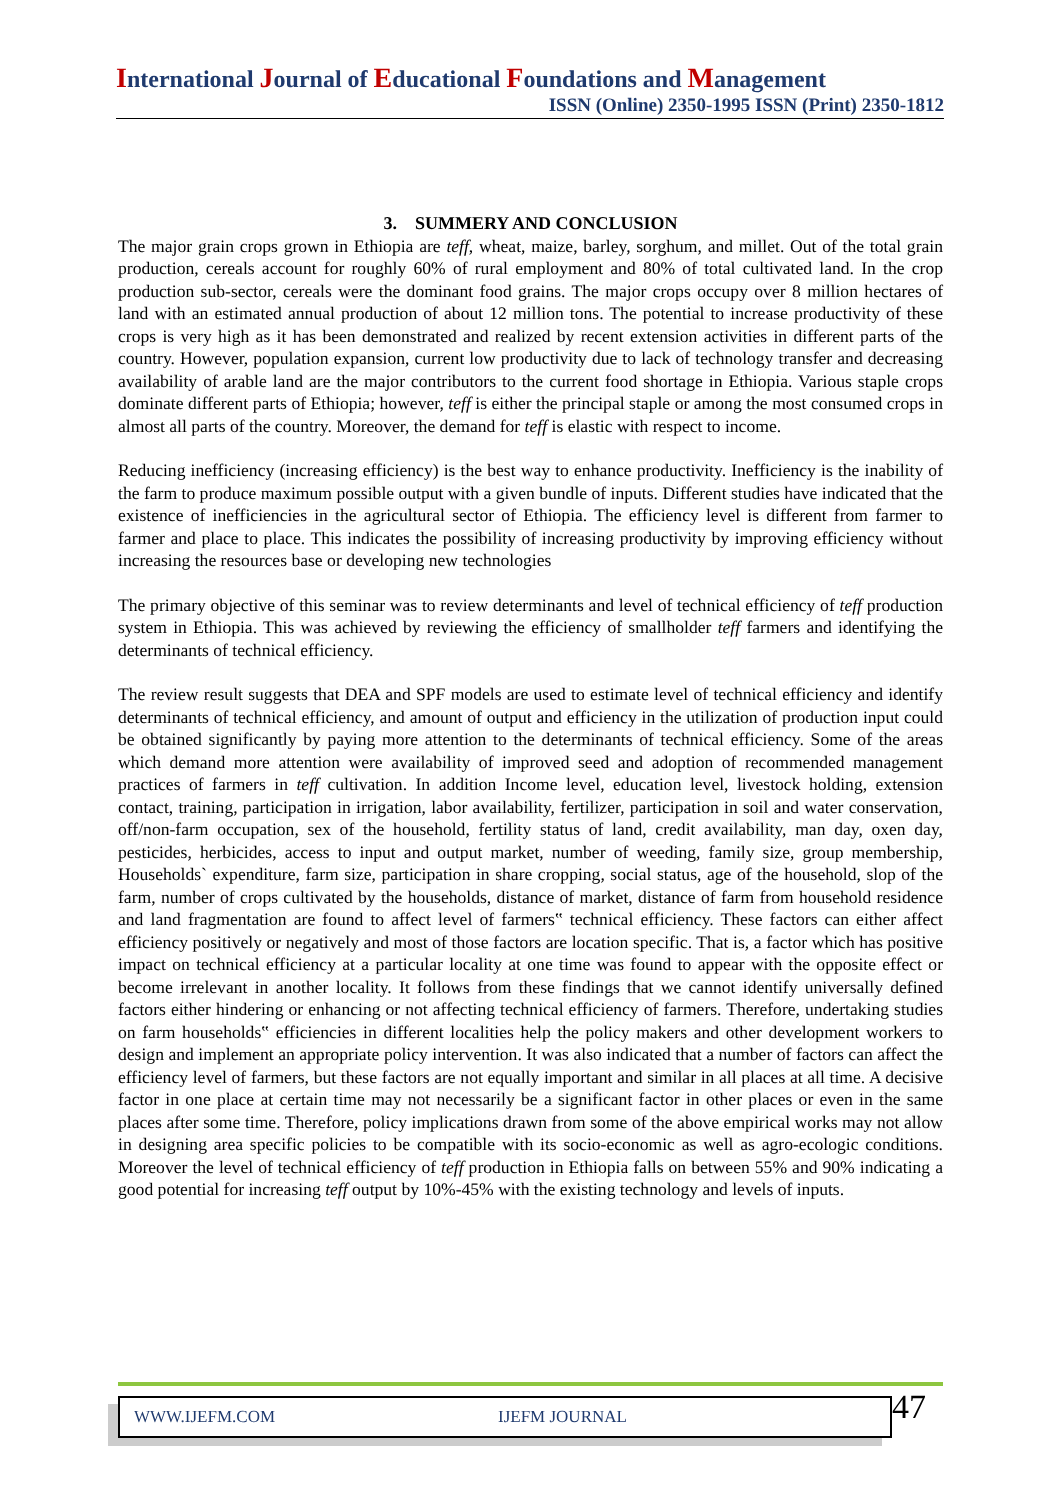International Journal of Educational Foundations and Management
ISSN (Online) 2350-1995 ISSN (Print) 2350-1812
3. SUMMERY AND CONCLUSION
The major grain crops grown in Ethiopia are teff, wheat, maize, barley, sorghum, and millet. Out of the total grain production, cereals account for roughly 60% of rural employment and 80% of total cultivated land. In the crop production sub-sector, cereals were the dominant food grains. The major crops occupy over 8 million hectares of land with an estimated annual production of about 12 million tons. The potential to increase productivity of these crops is very high as it has been demonstrated and realized by recent extension activities in different parts of the country. However, population expansion, current low productivity due to lack of technology transfer and decreasing availability of arable land are the major contributors to the current food shortage in Ethiopia. Various staple crops dominate different parts of Ethiopia; however, teff is either the principal staple or among the most consumed crops in almost all parts of the country. Moreover, the demand for teff is elastic with respect to income.
Reducing inefficiency (increasing efficiency) is the best way to enhance productivity. Inefficiency is the inability of the farm to produce maximum possible output with a given bundle of inputs. Different studies have indicated that the existence of inefficiencies in the agricultural sector of Ethiopia. The efficiency level is different from farmer to farmer and place to place. This indicates the possibility of increasing productivity by improving efficiency without increasing the resources base or developing new technologies
The primary objective of this seminar was to review determinants and level of technical efficiency of teff production system in Ethiopia. This was achieved by reviewing the efficiency of smallholder teff farmers and identifying the determinants of technical efficiency.
The review result suggests that DEA and SPF models are used to estimate level of technical efficiency and identify determinants of technical efficiency, and amount of output and efficiency in the utilization of production input could be obtained significantly by paying more attention to the determinants of technical efficiency. Some of the areas which demand more attention were availability of improved seed and adoption of recommended management practices of farmers in teff cultivation. In addition Income level, education level, livestock holding, extension contact, training, participation in irrigation, labor availability, fertilizer, participation in soil and water conservation, off/non-farm occupation, sex of the household, fertility status of land, credit availability, man day, oxen day, pesticides, herbicides, access to input and output market, number of weeding, family size, group membership, Households` expenditure, farm size, participation in share cropping, social status, age of the household, slop of the farm, number of crops cultivated by the households, distance of market, distance of farm from household residence and land fragmentation are found to affect level of farmers‟ technical efficiency. These factors can either affect efficiency positively or negatively and most of those factors are location specific. That is, a factor which has positive impact on technical efficiency at a particular locality at one time was found to appear with the opposite effect or become irrelevant in another locality. It follows from these findings that we cannot identify universally defined factors either hindering or enhancing or not affecting technical efficiency of farmers. Therefore, undertaking studies on farm households‟ efficiencies in different localities help the policy makers and other development workers to design and implement an appropriate policy intervention. It was also indicated that a number of factors can affect the efficiency level of farmers, but these factors are not equally important and similar in all places at all time. A decisive factor in one place at certain time may not necessarily be a significant factor in other places or even in the same places after some time. Therefore, policy implications drawn from some of the above empirical works may not allow in designing area specific policies to be compatible with its socio-economic as well as agro-ecologic conditions. Moreover the level of technical efficiency of teff production in Ethiopia falls on between 55% and 90% indicating a good potential for increasing teff output by 10%-45% with the existing technology and levels of inputs.
WWW.IJEFM.COM IJEFM JOURNAL
47